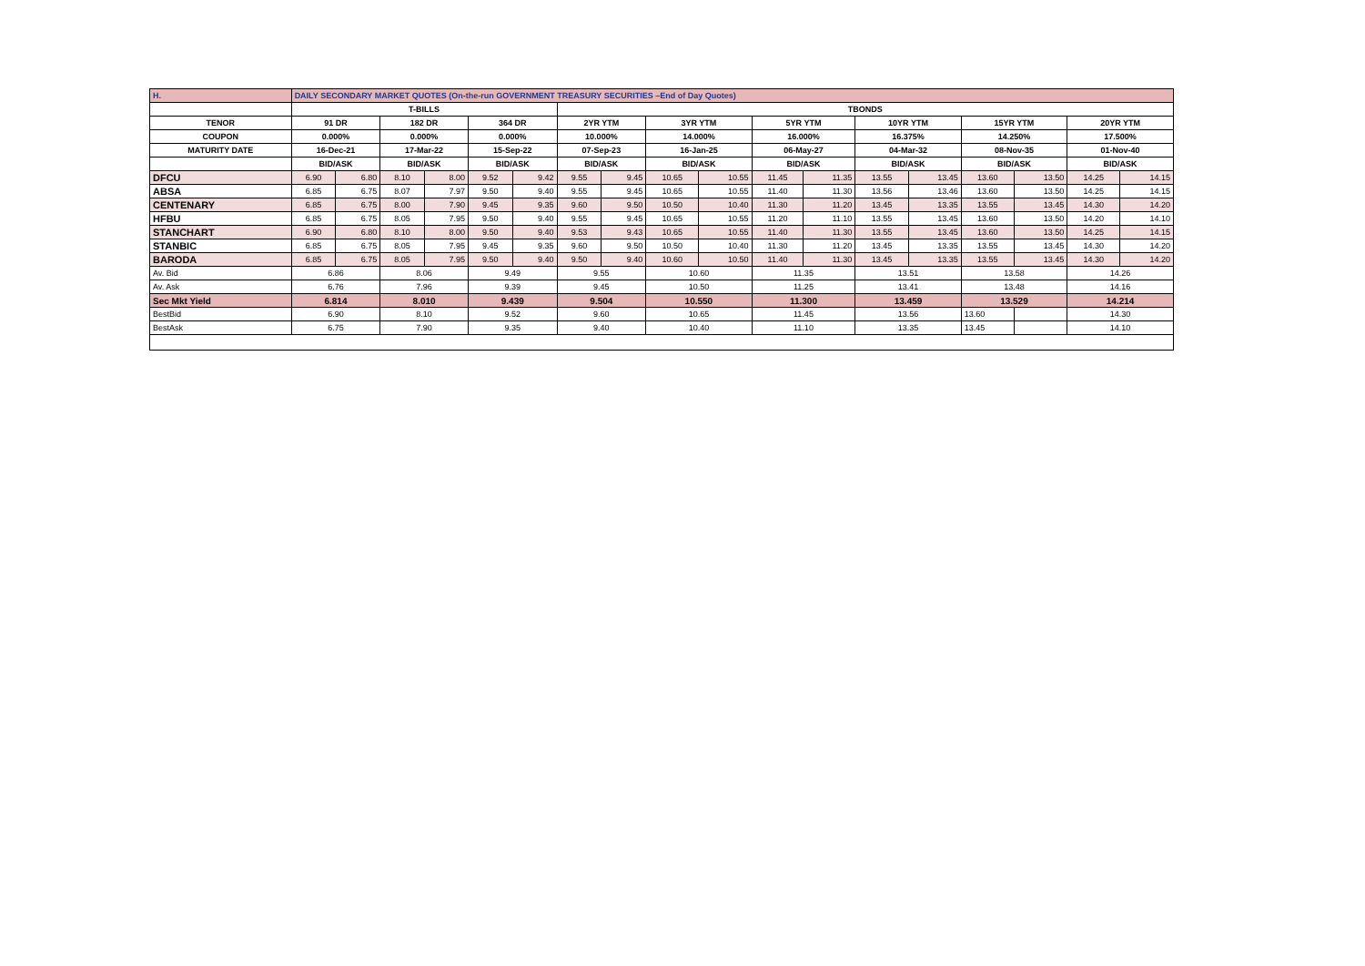| H. | DAILY SECONDARY MARKET QUOTES (On-the-run GOVERNMENT TREASURY SECURITIES –End of Day Quotes) | | | | | | | | | | | | | | | | | |
| | T-BILLS | | | | | | TBONDS | | | | | | | | | | | |
| TENOR | 91 DR | | 182 DR | | 364 DR | | 2YR YTM | | 3YR YTM | | 5YR YTM | | 10YR YTM | | 15YR YTM | | 20YR YTM | |
| COUPON | 0.000% | | 0.000% | | 0.000% | | 10.000% | | 14.000% | | 16.000% | | 16.375% | | 14.250% | | 17.500% | |
| MATURITY DATE | 16-Dec-21 | | 17-Mar-22 | | 15-Sep-22 | | 07-Sep-23 | | 16-Jan-25 | | 06-May-27 | | 04-Mar-32 | | 08-Nov-35 | | 01-Nov-40 | |
| | BID/ASK | | BID/ASK | | BID/ASK | | BID/ASK | | BID/ASK | | BID/ASK | | BID/ASK | | BID/ASK | | BID/ASK | |
| DFCU | 6.90 | 6.80 | 8.10 | 8.00 | 9.52 | 9.42 | 9.55 | 9.45 | 10.65 | 10.55 | 11.45 | 11.35 | 13.55 | 13.45 | 13.60 | 13.50 | 14.25 | 14.15 |
| ABSA | 6.85 | 6.75 | 8.07 | 7.97 | 9.50 | 9.40 | 9.55 | 9.45 | 10.65 | 10.55 | 11.40 | 11.30 | 13.56 | 13.46 | 13.60 | 13.50 | 14.25 | 14.15 |
| CENTENARY | 6.85 | 6.75 | 8.00 | 7.90 | 9.45 | 9.35 | 9.60 | 9.50 | 10.50 | 10.40 | 11.30 | 11.20 | 13.45 | 13.35 | 13.55 | 13.45 | 14.30 | 14.20 |
| HFBU | 6.85 | 6.75 | 8.05 | 7.95 | 9.50 | 9.40 | 9.55 | 9.45 | 10.65 | 10.55 | 11.20 | 11.10 | 13.55 | 13.45 | 13.60 | 13.50 | 14.20 | 14.10 |
| STANCHART | 6.90 | 6.80 | 8.10 | 8.00 | 9.50 | 9.40 | 9.53 | 9.43 | 10.65 | 10.55 | 11.40 | 11.30 | 13.55 | 13.45 | 13.60 | 13.50 | 14.25 | 14.15 |
| STANBIC | 6.85 | 6.75 | 8.05 | 7.95 | 9.45 | 9.35 | 9.60 | 9.50 | 10.50 | 10.40 | 11.30 | 11.20 | 13.45 | 13.35 | 13.55 | 13.45 | 14.30 | 14.20 |
| BARODA | 6.85 | 6.75 | 8.05 | 7.95 | 9.50 | 9.40 | 9.50 | 9.40 | 10.60 | 10.50 | 11.40 | 11.30 | 13.45 | 13.35 | 13.55 | 13.45 | 14.30 | 14.20 |
| Av. Bid | 6.86 | | 8.06 | | 9.49 | | 9.55 | | 10.60 | | 11.35 | | 13.51 | | 13.58 | | 14.26 | |
| Av. Ask | 6.76 | | 7.96 | | 9.39 | | 9.45 | | 10.50 | | 11.25 | | 13.41 | | 13.48 | | 14.16 | |
| Sec Mkt Yield | 6.814 | | 8.010 | | 9.439 | | 9.504 | | 10.550 | | 11.300 | | 13.459 | | 13.529 | | 14.214 | |
| BestBid | 6.90 | | 8.10 | | 9.52 | | 9.60 | | 10.65 | | 11.45 | | 13.56 | | 13.60 | | 14.30 | |
| BestAsk | 6.75 | | 7.90 | | 9.35 | | 9.40 | | 10.40 | | 11.10 | | 13.35 | | 13.45 | | 14.10 | |